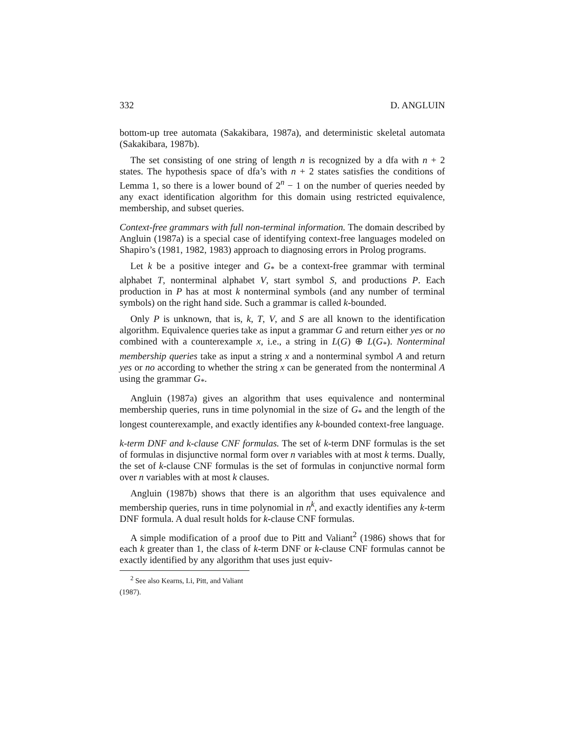332 D. ANGLUIN
bottom-up tree automata (Sakakibara, 1987a), and deterministic skeletal automata (Sakakibara, 1987b).
The set consisting of one string of length n is recognized by a dfa with n + 2 states. The hypothesis space of dfa’s with n + 2 states satisfies the conditions of Lemma 1, so there is a lower bound of 2<sup>n</sup> − 1 on the number of queries needed by any exact identification algorithm for this domain using restricted equivalence, membership, and subset queries.
Context-free grammars with full non-terminal information. The domain described by Angluin (1987a) is a special case of identifying context-free languages modeled on Shapiro’s (1981, 1982, 1983) approach to diagnosing errors in Prolog programs.
Let k be a positive integer and G<sub>*</sub> be a context-free grammar with terminal alphabet T, nonterminal alphabet V, start symbol S, and productions P. Each production in P has at most k nonterminal symbols (and any number of terminal symbols) on the right hand side. Such a grammar is called k-bounded.
Only P is unknown, that is, k, T, V, and S are all known to the identification algorithm. Equivalence queries take as input a grammar G and return either yes or no combined with a counterexample x, i.e., a string in L(G) ⊕ L(G<sub>*</sub>). Nonterminal membership queries take as input a string x and a nonterminal symbol A and return yes or no according to whether the string x can be generated from the nonterminal A using the grammar G<sub>*</sub>.
Angluin (1987a) gives an algorithm that uses equivalence and nonterminal membership queries, runs in time polynomial in the size of G<sub>*</sub> and the length of the longest counterexample, and exactly identifies any k-bounded context-free language.
k-term DNF and k-clause CNF formulas. The set of k-term DNF formulas is the set of formulas in disjunctive normal form over n variables with at most k terms. Dually, the set of k-clause CNF formulas is the set of formulas in conjunctive normal form over n variables with at most k clauses.
Angluin (1987b) shows that there is an algorithm that uses equivalence and membership queries, runs in time polynomial in n<sup>k</sup>, and exactly identifies any k-term DNF formula. A dual result holds for k-clause CNF formulas.
A simple modification of a proof due to Pitt and Valiant<sup>2</sup> (1986) shows that for each k greater than 1, the class of k-term DNF or k-clause CNF formulas cannot be exactly identified by any algorithm that uses just equiv-
<sup>2</sup> See also Kearns, Li, Pitt, and Valiant (1987).